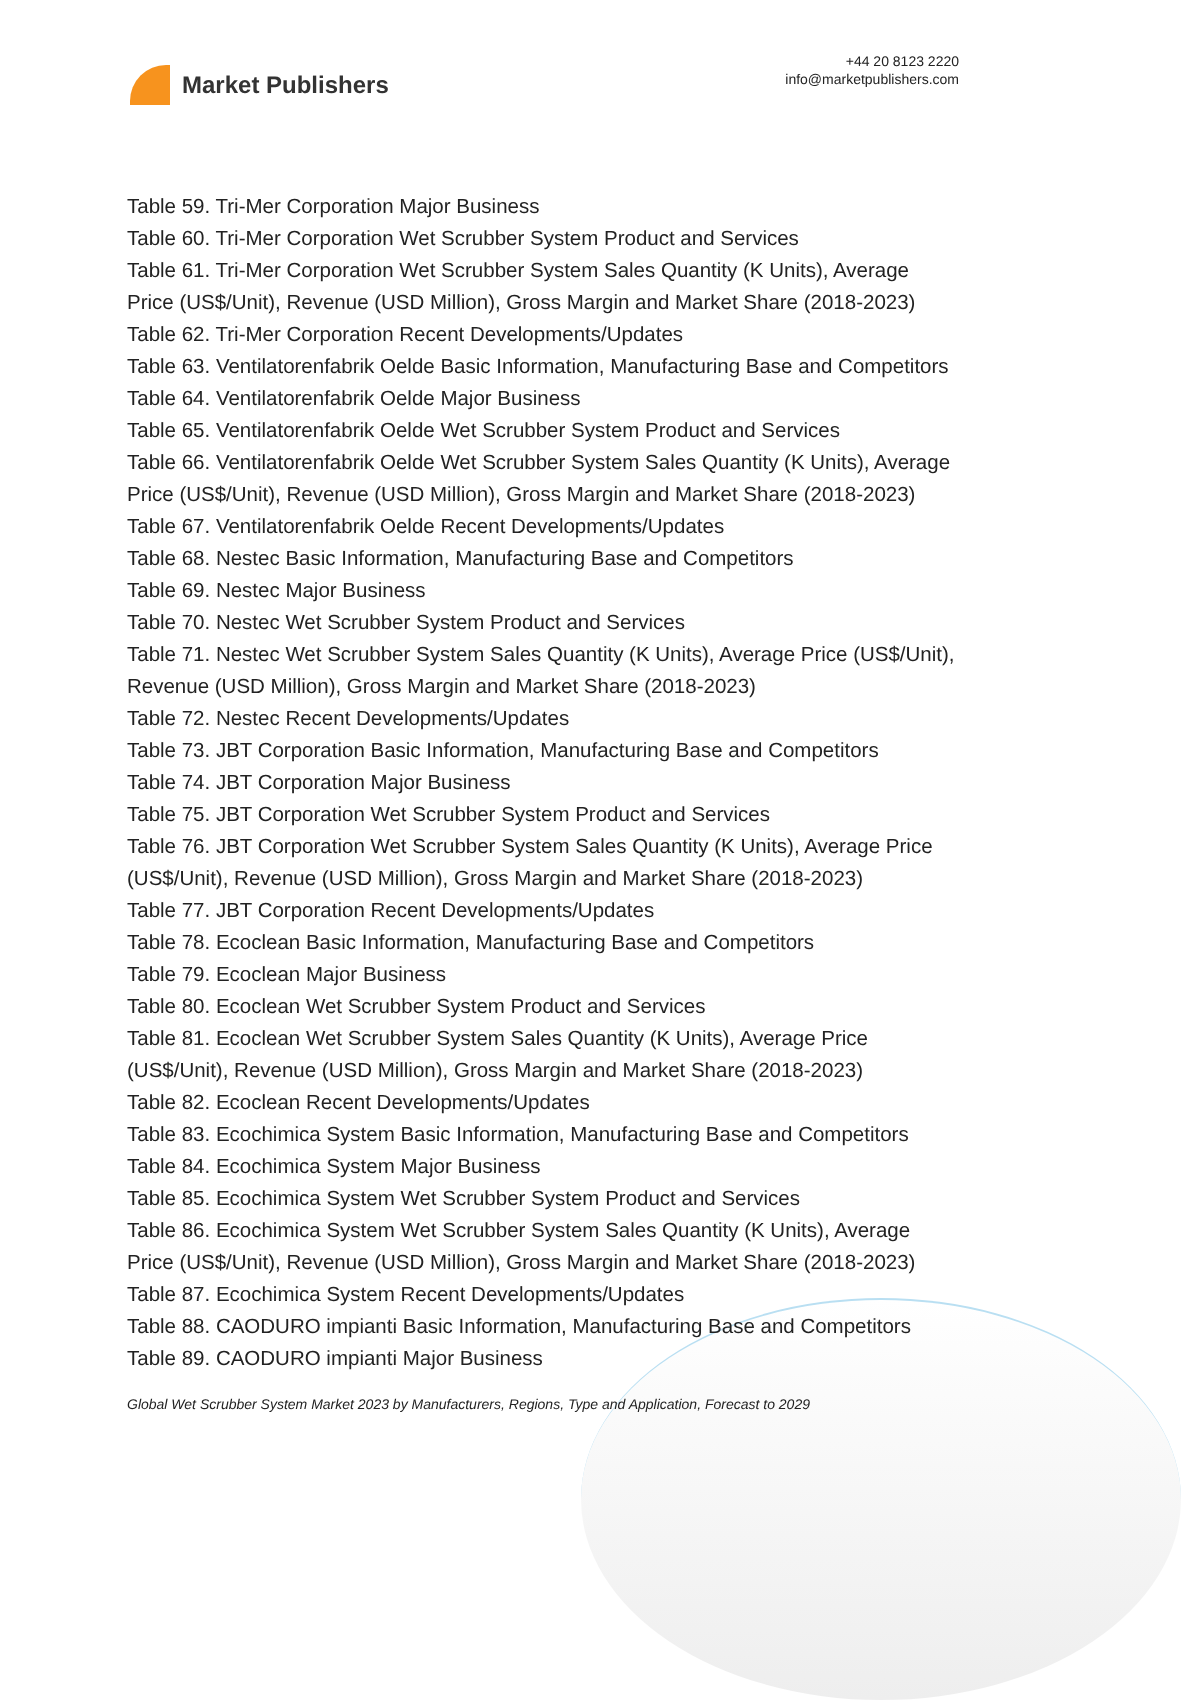Market Publishers
+44 20 8123 2220
info@marketpublishers.com
Table 59. Tri-Mer Corporation Major Business
Table 60. Tri-Mer Corporation Wet Scrubber System Product and Services
Table 61. Tri-Mer Corporation Wet Scrubber System Sales Quantity (K Units), Average Price (US$/Unit), Revenue (USD Million), Gross Margin and Market Share (2018-2023)
Table 62. Tri-Mer Corporation Recent Developments/Updates
Table 63. Ventilatorenfabrik Oelde Basic Information, Manufacturing Base and Competitors
Table 64. Ventilatorenfabrik Oelde Major Business
Table 65. Ventilatorenfabrik Oelde Wet Scrubber System Product and Services
Table 66. Ventilatorenfabrik Oelde Wet Scrubber System Sales Quantity (K Units), Average Price (US$/Unit), Revenue (USD Million), Gross Margin and Market Share (2018-2023)
Table 67. Ventilatorenfabrik Oelde Recent Developments/Updates
Table 68. Nestec Basic Information, Manufacturing Base and Competitors
Table 69. Nestec Major Business
Table 70. Nestec Wet Scrubber System Product and Services
Table 71. Nestec Wet Scrubber System Sales Quantity (K Units), Average Price (US$/Unit), Revenue (USD Million), Gross Margin and Market Share (2018-2023)
Table 72. Nestec Recent Developments/Updates
Table 73. JBT Corporation Basic Information, Manufacturing Base and Competitors
Table 74. JBT Corporation Major Business
Table 75. JBT Corporation Wet Scrubber System Product and Services
Table 76. JBT Corporation Wet Scrubber System Sales Quantity (K Units), Average Price (US$/Unit), Revenue (USD Million), Gross Margin and Market Share (2018-2023)
Table 77. JBT Corporation Recent Developments/Updates
Table 78. Ecoclean Basic Information, Manufacturing Base and Competitors
Table 79. Ecoclean Major Business
Table 80. Ecoclean Wet Scrubber System Product and Services
Table 81. Ecoclean Wet Scrubber System Sales Quantity (K Units), Average Price (US$/Unit), Revenue (USD Million), Gross Margin and Market Share (2018-2023)
Table 82. Ecoclean Recent Developments/Updates
Table 83. Ecochimica System Basic Information, Manufacturing Base and Competitors
Table 84. Ecochimica System Major Business
Table 85. Ecochimica System Wet Scrubber System Product and Services
Table 86. Ecochimica System Wet Scrubber System Sales Quantity (K Units), Average Price (US$/Unit), Revenue (USD Million), Gross Margin and Market Share (2018-2023)
Table 87. Ecochimica System Recent Developments/Updates
Table 88. CAODURO impianti Basic Information, Manufacturing Base and Competitors
Table 89. CAODURO impianti Major Business
Global Wet Scrubber System Market 2023 by Manufacturers, Regions, Type and Application, Forecast to 2029